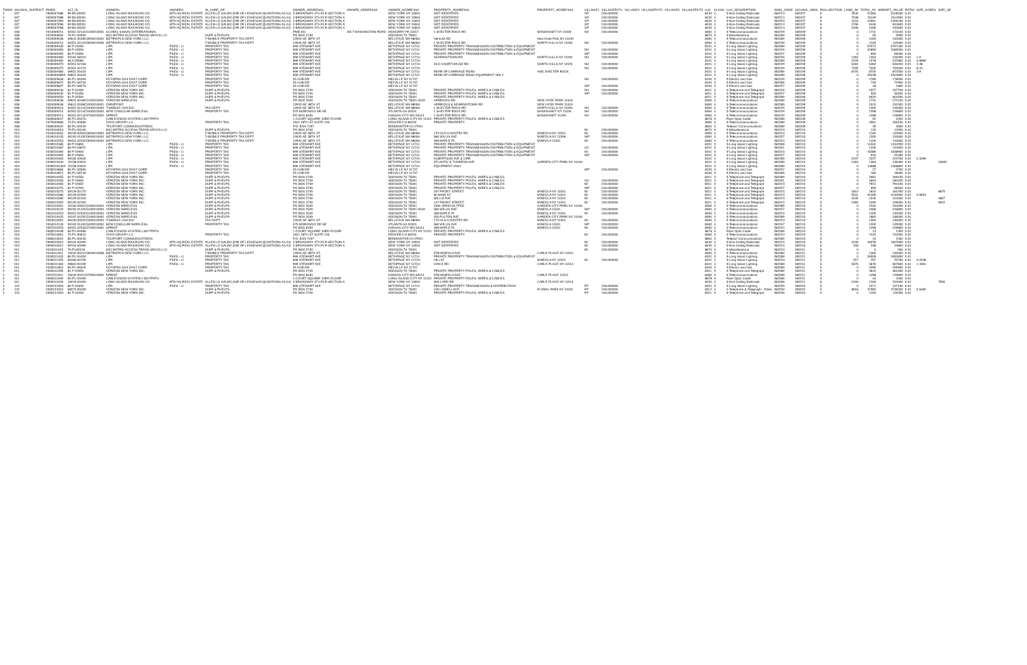| TOWN | SCHOOL_DISTRICT | PARID | ALT_ID | OWNER1 | OWNER2 | IN_CARE_OF | OWNER_ADDRESS1 | OWNER_ADDRESS2 | OWNER_ADDRESS3 | PROPERTY_ADDRESS1 | PROPERTY_ADDRESS2 | VILLAGE1 | VILLAGEPCT1 | VILLAGE2 | VILLAGEPCT2 | VILLAGE3 | VILLAGEPCT3 | LUC | CLASS | LUC_DESCRIPTION | SWIS_CODE | SCHOOL_SWIS | ROLLSECTION | LAND_AV | TOTAL_AV | MARKET_VALUE | RATIO | SIZE_ACRES | SIZE_SF |
| --- | --- | --- | --- | --- | --- | --- | --- | --- | --- | --- | --- | --- | --- | --- | --- | --- | --- | --- | --- | --- | --- | --- | --- | --- | --- | --- | --- | --- | --- |
| 2 | 007 | 2900007086 | 99 B6 00020 | LONG ISLAND RAILROAD CO. | MTA HQ REAL ESTATE | ALLEN LO GALBO (DIR OF LEASES/ACQUISITIONS A4.44) | 2 BROADWAY 4TH FLR SECTION A | | NEW YORK NY 10004 | NOT IDENTIFIED | | GP | 100.000000 | | | | | 8430 | 4 | 3-Non-Ceiling Railroads | 282213 | 282207 | 6 | 3546 | 51084 | 5109000 | 0.01 | | |
| 2 | 007 | 2900007088 | 99 B6 00020 | LONG ISLAND RAILROAD CO. | MTA HQ REAL ESTATE | ALLEN LO GALBO (DIR OF LEASES/ACQUISITIONS A4.44) | 2 BROADWAY 4TH FLR SECTION A | | NEW YORK NY 10004 | NOT IDENTIFIED | | GP | 100.000000 | | | | | 8430 | 4 | 3-Non-Ceiling Railroads | 282213 | 282207 | 6 | 7548 | 15149 | 1514900 | 0.01 | | |
| 2 | 007 | 2900007090 | 99 B6 00020 | LONG ISLAND RAILROAD CO. | MTA HQ REAL ESTATE | ALLEN LO GALBO (DIR OF LEASES/ACQUISITIONS A4.44) | 2 BROADWAY 4TH FLR SECTION A | | NEW YORK NY 10004 | NOT IDENTIFIED | | GP | 100.000000 | | | | | 8430 | 4 | 3-Non-Ceiling Railroads | 282253 | 282207 | 6 | 3118 | 12061 | 1206100 | 0.01 | | |
| 2 | 007 | 2900007096 | 99 B6 00020 | LONG ISLAND RAILROAD CO. | MTA HQ REAL ESTATE | ALLEN LO GALBO (DIR OF LEASES/ACQUISITIONS A4.44) | 2 BROADWAY 4TH FLR SECTION A | | NEW YORK NY 10004 | NOT IDENTIFIED | | GP | 100.000000 | | | | | 8430 | 4 | 3-Non-Ceiling Railroads | 282213 | 282207 | 6 | 4706 | 9446 | 944600 | 0.01 | | |
| 2 | 007 | 2900007098 | 99 B6 00020 | LONG ISLAND RAILROAD CO. | MTA HQ REAL ESTATE | ALLEN LO GALBO (DIR OF LEASES/ACQUISITIONS A4.44) | 2 BROADWAY 4TH FLR SECTION A | | NEW YORK NY 10004 | NOT IDENTIFIED | | GP | 100.000000 | | | | | 8430 | 4 | 3-Non-Ceiling Railroads | 282213 | 282207 | 6 | 2406 | 2406 | 240600 | 0.01 | | |
| 2 | 008 | 2013009214 | 00351 0214C5100010001 | GLOBAL SIGNAL INTERNATIONAL | | | PMB 331 | 4017 WASHINGTON ROAD | MCMURRY PA 15317 | 1 SHELTER ROCK RD | MANHASSET NY 11030 | NH | 100.000000 | | | | | 8360 | 4 | 3-Telecommunications | 282229 | 282209 | 5 | 0 | 1731 | 173100 | 0.01 | | |
| 2 | 008 | 2015009605 | 79 PU 00050 | MCI METRO ACCESS TRANS SRVCS LLC | | DUFF & PHELPS | PO BOX 2749 | | ADDISON TX 75001 | | | | | | | | | 8670 | 3 | 3-Miscellaneous | 282289 | 282209 | 5 | 0 | 59 | 5900 | 0.01 | | |
| 2 | 008 | 2019009048 | 09641 0048C5900010004 | METROPCS NEW YORK LLC. | | T-MOBILE PROPERTY TAX DEPT. | 12920 SE 38TH ST | | BELLEVUE WA 98006 | Herricks RD | New Hyde Park NY 11040 | | | | | | | 8360 | 4 | 3-Telecommunications | 282289 | 282209 | 5 | 0 | 1400 | 140000 | 0.01 | | |
| 2 | 008 | 2019009214 | 00351 0214C5900010006 | METROPCS NEW YORK LLC. | | T-MOBILE PROPERTY TAX DEPT. | 12920 SE 38TH ST | | BELLEVUE WA 98006 | 1 SHELTER ROCK RD | NORTH HILLS NY 11030 | NH | 100.000000 | | | | | 8360 | 4 | 3-Telecommunications | 282229 | 282209 | 5 | 0 | 1100 | 110000 | 0.01 | | |
| 2 | 008 | 2030009345 | 80 P 03450 | LIPA | PSEG - LI | PROPERTY TAX | 999 STEWART AVE | | BETHPAGE NY 11714 | PRIVATE PROPERTY TRANSMISSION DISTRIBUTION & EQUIPMENT | | | | | | | | 8101 | 3 | 3-Long Island Lighting | 282289 | 282209 | 5 | 0 | 57974 | 5797400 | 0.01 | | |
| 2 | 008 | 2030009350 | 80 P 03500 | LIPA | PSEG - LI | PROPERTY TAX | 999 STEWART AVE | | BETHPAGE NY 11714 | PRIVATE PROPERTY TRANSMISSION DISTRIBUTION & EQUIPMENT | | NH | 100.000000 | | | | | 8101 | 3 | 3-Long Island Lighting | 282229 | 282209 | 5 | 0 | 31859 | 3185900 | 0.01 | | |
| 2 | 008 | 2030009355 | 80 P 03550 | LIPA | PSEG - LI | PROPERTY TAX | 999 STEWART AVE | | BETHPAGE NY 11714 | PRIVATE PROPERTY TRANSMISSION DISTRIBUTION & EQUIPMENT | | WP | 100.000000 | | | | | 8101 | 3 | 3-Long Island Lighting | 282257 | 282209 | 5 | 0 | 660 | 66000 | 0.01 | | |
| 2 | 008 | 2030009360 | 03162 08210 | LIPA | PSEG - LI | PROPERTY TAX | 999 STEWART AVE | | BETHPAGE NY 11714- | SEARINGTOWN RD | NORTH HILLS NY 11030 | NH | 100.000000 | | | | | 8101 | 4 | 3-Long Island Lighting | 282229 | 282209 | 5 | 1263 | 1263 | 126300 | 0.01 | 1.9 | |
| 2 | 008 | 2030009365 | 08 A 00588 | LIPA | PSEG - LI | PROPERTY TAX | 999 STEWART AVE | | BETHPAGE NY 11714- | | | | | | | | | 8101 | 4 | 3-Long Island Lighting | 282289 | 282209 | 5 | 1578 | 1578 | 157800 | 0.01 | 0.8999 | |
| 2 | 008 | 2030009370 | 00351 02160 | LIPA | PSEG - LI | PROPERTY TAX | 999 STEWART AVE | | BETHPAGE NY 11714- | OLD COURTHOUSE RD | NORTH HILLS NY 11576 | NH | 100.000000 | | | | | 8101 | 4 | 3-Long Island Lighting | 282229 | 282209 | 5 | 5462 | 5462 | 546200 | 0.01 | 2.38 | |
| 2 | 008 | 2030009375 | 00351 02170 | LIPA | PSEG - LI | PROPERTY TAX | 999 STEWART AVE | | BETHPAGE NY 11714- | | | NH | 100.000000 | | | | | 8101 | 4 | 3-Long Island Lighting | 282229 | 282209 | 5 | 7205 | 7205 | 720500 | 0.01 | 8.43 | |
| 2 | 008 | 2030009380 | 09651 00420 | LIPA | PSEG - LI | PROPERTY TAX | 999 STEWART AVE | | BETHPAGE NY 11714 | REAR OF CARRIAGE ROAD | AND SHELTER ROCK | | | | | | | 8101 | 4 | 3-Long Island Lighting | 282289 | 282209 | 5 | 8725 | 8725 | 872500 | 0.01 | 4.9 | |
| 2 | 008 | 2030009380A | 09651 00420 | LIPA | PSEG - LI | PROPERTY TAX | 999 STEWART AVE | | BETHPAGE NY 11714 | REAR OF CARRIAGE ROAD EQUIPMENT ONLY | | | | | | | | 8101 | 3 | 3-Long Island Lighting | 282289 | 282209 | 5 | 0 | 45238 | 4523800 | 0.01 | | |
| 2 | 008 | 2035009628 | 85 PU 06260 | KEYSPAN GAS EAST CORP. | | PROPERTY TAX | 25 HUB DR | | MELVILLE NY 11747 | | | NH | 100.000000 | | | | | 8100 | 3 | 3-Electric and Gas | 282229 | 282209 | 5 | 0 | 1785 | 178500 | 0.01 | | |
| 2 | 008 | 2035009672 | 85 PU 06720 | KEYSPAN GAS EAST CORP. | | PROPERTY TAX | 25 HUB DR | | MELVILLE NY 11747 | | | | | | | | | 8100 | 3 | 3-Electric and Gas | 282289 | 282209 | 5 | 0 | 729 | 72900 | 0.01 | | |
| 2 | 008 | 2035009827 | 85 PU 08270 | KEYSPAN GAS EAST CORP. | | PROPERTY TAX | 25 HUB DR | | MELVILLE NY 11747 | | | WP | 100.000000 | | | | | 8100 | 3 | 3-Electric and Gas | 282257 | 282209 | 5 | 0 | 18 | 1800 | 0.01 | | |
| 2 | 008 | 2050009240 | 81 P 02400 | VERIZON NEW YORK INC. | | DUFF & PHELPS | PO BOX 2749 | | ADDISON TX 75001 | PRIVATE PROPERTY POLES, WIRES & CABLES | | NH | 100.000000 | | | | | 8311 | 3 | 3-Telephone and Telegraph | 282229 | 282209 | 5 | 0 | 2377 | 237700 | 0.01 | | |
| 2 | 008 | 2050009245 | 81 P 02450 | VERIZON NEW YORK INC. | | DUFF & PHELPS | PO BOX 2749 | | ADDISON TX 75001 | PRIVATE PROPERTY POLES, WIRES & CABLES | | WP | 100.000000 | | | | | 8311 | 3 | 3-Telephone and Telegraph | 282257 | 282209 | 5 | 0 | 505 | 50500 | 0.01 | | |
| 2 | 008 | 2050009250 | 81 P 02500 | VERIZON NEW YORK INC. | | DUFF & PHELPS | PO BOX 2749 | | ADDISON TX 75001 | PRIVATE PROPERTY POLES, WIRES & CABLES | | | | | | | | 8311 | 3 | 3-Telephone and Telegraph | 282289 | 282209 | 5 | 0 | 6032 | 603200 | 0.01 | | |
| 2 | 008 | 2051009048 | 09641 0048C5100010001 | VERIZON WIRELESS | | DUFF & PHELPS | PO BOX 2549 | | ADDISON TX 75001-2549 | HERRICKS RD | NEW HYDE PARK 11040 | | | | | | | 8360 | 4 | 3-Telecommunications | 282289 | 282209 | 5 | 0 | 1731 | 173100 | 0.01 | | |
| 2 | 008 | 2052009048 | 09641 0048C5200010001 | OMNIPOINT | | | 12920 SE 38TH ST | | BELLEVUE WA 98006 | HERRICKS & SEARINGTOWN RD | NEW HYDE PARK 11040 | | | | | | | 8360 | 4 | 3-Telecommunications | 282289 | 282209 | 5 | 0 | 1515 | 151500 | 0.01 | | |
| 2 | 008 | 2053009214 | 00351 0214C5300010003 | T-MOBILE USA INC. | | TAX DEPT. | 12920 SE 38TH ST | | BELLEVUE WA 98006 | 1 SHELTER ROCK RD | NORTH HILLS NY 11030 | NH | 100.000000 | | | | | 8360 | 4 | 3-Telecommunications | 282229 | 282209 | 5 | 0 | 1200 | 120000 | 0.01 | | |
| 2 | 008 | 2054009214 | 00351 0214C5400010003 | NEW CINGULAR WIRELESS | | PROPERTY TAX | 575 MOROSGO DR NE | | ATLANTA GA 30324 | 1 SHELTER ROCK RD | MANHASSET NY 11030 | NH | 100.000000 | | | | | 8360 | 4 | 3-Telecommunications | 282229 | 282209 | 5 | 0 | 1298 | 129800 | 0.01 | | |
| 2 | 008 | 2057009214 | 00351 0214C5700010002 | SPRINT | | | PO BOX 8430 | | KANSAS CITY MO 64114 | 1 SHELTER ROCK RD | MANHASSET 11030 | NH | 100.000000 | | | | | 8360 | 4 | 3-Telecommunications | 282229 | 282209 | 5 | 0 | 1298 | 129800 | 0.01 | | |
| 2 | 008 | 2065009647 | 85 PU 00470 | CABLEVISION SYSTEM LIGHTPATH | | | 1 COURT SQUARE 33RD FLOOR | | LONG ISLAND CITY NY 11101 | PRIVATE PROPERTY POLES, WIRES & CABLES | | | | | | | | 8678 | 3 | Fiber Optic Cable | 282289 | 282209 | 5 | 0 | 52 | 5200 | 0.01 | | |
| 2 | 008 | 2075009680 | 75 PU 00080 | ZAYO GROUP LLC | | PROPERTY TAX | 1621 18TH ST SUITE 100 | | DENVER CO 80202 | PRIVATE PROPERTY | | | | | | | | 8360 | 3 | 3-Telecommunications | 282289 | 282209 | 5 | 0 | 4561 | 456100 | 0.01 | | |
| 2 | 008 | 2085009022 | 85 PU 00220 | TELEPORT COMMUNICATIONS | | | P.O. BOX 7207 | | BEDMINSTER NJ 07921 | | | | | | | | | 8664 | 3 | Teleport Communications | 282289 | 282209 | 5 | 0 | 39 | 3900 | 0.01 | | |
| 2 | 010 | 2015010010 | 79 PU 00100 | MCI METRO ACCESS TRANS SRVCS LLC | | DUFF & PHELPS | PO BOX 2749 | | ADDISON TX 75001 | | | MI | 100.000000 | | | | | 8670 | 3 | 3-Miscellaneous | 282223 | 282210 | 5 | 0 | 132 | 13200 | 0.01 | | |
| 2 | 010 | 2019010052 | 09430 0052C5900010003 | METROPCS NEW YORK LLC. | | T-MOBILE PROPERTY TAX DEPT. | 12920 SE 38TH ST | | BELLEVUE WA 98006 | 170 OLD COUNTRY RD | MINEOLA NY 11501 | MI | 100.000000 | | | | | 8360 | 4 | 3-Telecommunications | 282223 | 282210 | 5 | 0 | 1100 | 110000 | 0.01 | | |
| 2 | 010 | 2019010145 | 09192 0145C5900010003 | METROPCS NEW YORK LLC. | | T-MOBILE PROPERTY TAX DEPT. | 12920 SE 38TH ST | | BELLEVUE WA 98006 | 580 WILLIS AVE | MINEOLA NY 11596 | WP | 100.000000 | | | | | 8360 | 4 | 3-Telecommunications | 282257 | 282210 | 5 | 0 | 1200 | 120000 | 0.01 | | |
| 2 | 010 | 2019010253 | 09451 0253C5900010003 | METROPCS NEW YORK LLC. | | T-MOBILE PROPERTY TAX DEPT. | 12920 SE 38TH ST | | BELLEVUE WA 98006 | 268 MAPLE PL | MINEOLA 11501 | MI | 100.000000 | | | | | 8360 | 4 | 3-Telecommunications | 282223 | 282210 | 5 | 0 | 1100 | 110000 | 0.01 | | |
| 2 | 010 | 2030010385 | 80 P 03850 | LIPA | PSEG - LI | PROPERTY TAX | 999 STEWART AVE | | BETHPAGE NY 11714 | PRIVATE PROPERTY TRANSMISSION DISTRIBUTION & EQUIPMENT | | | | | | | | 8101 | 3 | 3-Long Island Lighting | 282289 | 282210 | 5 | 0 | 14342 | 1434200 | 0.01 | | |
| 2 | 010 | 2030010387 | 80 P0 03870 | LIPA | PSEG - LI | PROPERTY TAX | 999 STEWART AVE | | BETHPAGE NY 11714 | PRIVATE PROPERTY TRANSMISSION DISTRIBUTION & EQUIPMENT | | GC | 100.000000 | | | | | 8101 | 3 | 3-Long Island Lighting | 282261 | 282210 | 5 | 0 | 1426 | 142600 | 0.01 | | |
| 2 | 010 | 2030010390 | 80 P 03900 | LIPA | PSEG - LI | PROPERTY TAX | 999 STEWART AVE | | BETHPAGE NY 11714 | PRIVATE PROPERTY TRANSMISSION DISTRIBUTION & EQUIPMENT | | MI | 100.000000 | | | | | 8101 | 3 | 3-Long Island Lighting | 282223 | 282210 | 5 | 0 | 16389 | 1638900 | 0.01 | | |
| 2 | 010 | 2030010395 | 80 P 03950 | LIPA | PSEG - LI | PROPERTY TAX | 999 STEWART AVE | | BETHPAGE NY 11714 | PRIVATE PROPERTY TRANSMISSION DISTRIBUTION & EQUIPMENT | | WP | 100.000000 | | | | | 8101 | 3 | 3-Long Island Lighting | 282257 | 282210 | 5 | 0 | 910 | 91000 | 0.01 | | |
| 2 | 010 | 2030010405 | 09184 00630 | LIPA | PSEG - LI | PROPERTY TAX | 999 STEWART AVE | | BETHPAGE NY 11714- | ALBERTSON AVE & LIRR | | | | | | | | 8101 | 4 | 3-Long Island Lighting | 282289 | 282210 | 5 | 2237 | 2237 | 223700 | 0.01 | 0.3269 | |
| 2 | 010 | 2030010440 | 15158 03910 | LIPA | PSEG - LI | PROPERTY TAX | 999 STEWART AVE | | BETHPAGE NY 11714- | ATLANTIC & THORENS AVE | GARDEN CITY PARK NY 11040 | | | | | | | 8101 | 4 | 3-Long Island Lighting | 282289 | 282210 | 5 | 1363 | 1363 | 136300 | 0.01 | | 10000 |
| 2 | 010 | 2030010440A | 15158 03910 | LIPA | PSEG - LI | PROPERTY TAX | 999 STEWART AVE | | BETHPAGE NY 11714 | EQUIPMENT ONLY | | | | | | | | 8101 | 3 | 3-Long Island Lighting | 282289 | 282210 | 5 | 0 | 14688 | 1468800 | 0.01 | | |
| 2 | 010 | 2035010856 | 85 PU 00560 | KEYSPAN GAS EAST CORP. | | PROPERTY TAX | 25 HUB DR | | MELVILLE NY 11747 | | | WP | 100.000000 | | | | | 8100 | 3 | 3-Electric and Gas | 282257 | 282210 | 5 | 0 | 27 | 2700 | 0.01 | | |
| 2 | 010 | 2035010874 | 85 PU 06740 | KEYSPAN GAS EAST CORP. | | PROPERTY TAX | 25 HUB DR | | MELVILLE NY 11747 | | | | | | | | | 8100 | 3 | 3-Electric and Gas | 282289 | 282210 | 5 | 0 | 180 | 18000 | 0.01 | | |
| 2 | 010 | 2050010255 | 81 P 02550 | VERIZON NEW YORK INC. | | DUFF & PHELPS | PO BOX 2749 | | ADDISON TX 75001 | PRIVATE PROPERTY POLES, WIRES & CABLES | | | | | | | | 8311 | 3 | 3-Telephone and Telegraph | 282289 | 282210 | 5 | 0 | 2061 | 206100 | 0.01 | | |
| 2 | 010 | 2050010260 | 81 P 02600 | VERIZON NEW YORK INC. | | DUFF & PHELPS | PO BOX 2749 | | ADDISON TX 75001 | PRIVATE PROPERTY POLES, WIRES & CABLES | | GC | 100.000000 | | | | | 8311 | 3 | 3-Telephone and Telegraph | 282261 | 282210 | 5 | 0 | 1804 | 180400 | 0.01 | | |
| 2 | 010 | 2050010265 | 81 P 02650 | VERIZON NEW YORK INC. | | DUFF & PHELPS | PO BOX 2749 | | ADDISON TX 75001 | PRIVATE PROPERTY POLES, WIRES & CABLES | | MI | 100.000000 | | | | | 8311 | 3 | 3-Telephone and Telegraph | 282223 | 282210 | 5 | 0 | 7941 | 794100 | 0.01 | | |
| 2 | 010 | 2050010270 | 81 P 02700 | VERIZON NEW YORK INC. | | DUFF & PHELPS | PO BOX 2749 | | ADDISON TX 75001 | PRIVATE PROPERTY POLES, WIRES & CABLES | | WP | 100.000000 | | | | | 8311 | 3 | 3-Telephone and Telegraph | 282257 | 282210 | 5 | 0 | 695 | 69500 | 0.01 | | |
| 2 | 010 | 2050010275 | 09129 02170 | VERIZON NEW YORK INC. | | DUFF & PHELPS | PO BOX 2749 | | ADDISON TX 75001 | 167 FRONT STREET | MINEOLA NY 11501 | MI | 100.000000 | | | | | 8311 | 4 | 3-Telephone and Telegraph | 282223 | 282210 | 5 | 1810 | 1810 | 181000 | 0.01 | | 8875 |
| 2 | 010 | 2050010280 | 09129 02200 | VERIZON NEW YORK INC. | | DUFF & PHELPS | PO BOX 2749 | | ADDISON TX 75001 | 80 MAIN ST | MINEOLA NY 11501 | MI | 100.000000 | | | | | 8311 | 4 | 3-Telephone and Telegraph | 282223 | 282210 | 5 | 5541 | 31309 | 3130900 | 0.01 | 0.5653 | |
| 2 | 010 | 2050010285 | 09129 02310 | VERIZON NEW YORK INC. | | DUFF & PHELPS | PO BOX 2749 | | ADDISON TX 75001 | WILLIS AVE | MINEOLA NY 11501 | MI | 100.000000 | | | | | 8311 | 4 | 3-Telephone and Telegraph | 282223 | 282210 | 5 | 1045 | 1045 | 104500 | 0.01 | | 4857 |
| 2 | 010 | 2050010290 | 09129 02320 | VERIZON NEW YORK INC. | | DUFF & PHELPS | PO BOX 2749 | | ADDISON TX 75001 | 147 FRONT STREET | MINEOLA NY 11501 | MI | 100.000000 | | | | | 8311 | 4 | 3-Telephone and Telegraph | 282223 | 282210 | 5 | 1090 | 1090 | 109000 | 0.01 | | 5622 |
| 2 | 010 | 2051010001 | 33160 0001C5100010003 | VERIZON WIRELESS | | DUFF & PHELPS | PO BOX 2549 | | ADDISON TX 75001 | 2460 JERICHO TPKE | GARDEN CITY PARK NY 11040 | | | | | | | 8360 | 4 | 3-Telecommunications | 282289 | 282210 | 5 | 0 | 2340 | 234000 | 0.01 | | |
| 2 | 010 | 2051010142 | 09192 0142C5100010003 | VERIZON WIRELESS | | DUFF & PHELPS | PO BOX 2549 | | ADDISON TX 75001-2549 | 580 WILLIS AVE | MINEOLA 11501 | WP | 100.000000 | | | | | 8360 | 4 | 3-Telecommunications | 282257 | 282210 | 5 | 0 | 2468 | 246800 | 0.01 | | |
| 2 | 010 | 2051010253 | 09451 0253C5100010004 | VERIZON WIRELESS | | DUFF & PHELPS | PO BOX 2549 | | ADDISON TX 75001 | 268 MAPLE PL | MINEOLA NY 11501 | MI | 100.000000 | | | | | 8360 | 4 | 3-Telecommunications | 282223 | 282210 | 5 | 0 | 1305 | 130500 | 0.01 | | |
| 2 | 010 | 2051010425 | 33167 0425C5100010002 | VERIZON WIRELESS | | DUFF & PHELPS | PO BOX 2549 | | ADDISON TX 75001 | 250 FULTON AVE | GARDEN CITY PARK NY 11040 | | | | | | | 8360 | 4 | 3-Telecommunications | 282289 | 282210 | 5 | 0 | 1883 | 188300 | 0.01 | | |
| 2 | 010 | 2053010052 | 09430 0052C5300010003 | T-MOBILE USA INC. | | TAX DEPT. | 12920 SE 38TH ST | | BELLEVUE WA 98006 | 170 OLD COUNTRY RD | MINEOLA NY 11501 | MI | 100.000000 | | | | | 8360 | 4 | 3-Telecommunications | 282223 | 282210 | 5 | 0 | 1300 | 130000 | 0.01 | | |
| 2 | 010 | 2054010145 | 09192 0145C5400010004 | NEW CINGULAR WIRELESS | | PROPERTY TAX | 575 MOROSGO DR NE | | ATLANTA GA 30324 | 580 WILLIS AVE | MINEOLA 11501 | WP | 100.000000 | | | | | 8360 | 4 | 3-Telecommunications | 282257 | 282210 | 5 | 0 | 1200 | 120000 | 0.01 | | |
| 2 | 010 | 2057010253 | 09451 0253C5700010002 | SPRINT | | | PO BOX 8430 | | KANSAS CITY MO 64114 | 268 MAPLE PL | MINEOLA 11501 | MI | 100.000000 | | | | | 8360 | 4 | 3-Telecommunications | 282223 | 282210 | 5 | 0 | 1298 | 129800 | 0.01 | | |
| 2 | 010 | 2065010048 | 65 PU 00480 | CABLEVISION SYSTEM LIGHTPATH | | | 1 COURT SQUARE 33RD FLOOR | | LONG ISLAND CITY NY 11101 | PRIVATE PROPERTY POLES, WIRES & CABLES | | | | | | | | 8678 | 3 | Fiber Optic Cable | 282289 | 282210 | 5 | 0 | 13 | 1300 | 0.01 | | |
| 2 | 010 | 2075010061 | 75 PU 00610 | ZAYO GROUP LLC | | PROPERTY TAX | 1621 18TH ST SUITE 100 | | DENVER CO 80202 | PRIVATE PROPERTY | | MI | 100.000000 | | | | | 8360 | 3 | 3-Telecommunications | 282223 | 282210 | 5 | 0 | 7432 | 743200 | 0.01 | | |
| 2 | 010 | 2085010024 | 85 PU 00240 | TELEPORT COMMUNICATIONS | | | P.O. BOX 7207 | | BEDMINSTER NJ 07921 | | | | | | | | | 8664 | 3 | Teleport Communications | 282289 | 282210 | 5 | 0 | 10 | 1000 | 0.01 | | |
| 2 | 010 | 2900010010 | 99104 00090 | LONG ISLAND RAILROAD CO. | MTA HQ REAL ESTATE | ALLEN LO GALBO (DIR OF LEASES/ACQUISITIONS A4.44) | 2 BROADWAY 4TH FLR SECTION A | | NEW YORK NY 10004 | NOT IDENTIFIED | | MI | 100.000000 | | | | | 8430 | 4 | 3-Non-Ceiling Railroads | 282223 | 282210 | 6 | 3128 | 16078 | 1607800 | 0.01 | | |
| 2 | 010 | 2900010012 | 99104 00090 | LONG ISLAND RAILROAD CO. | MTA HQ REAL ESTATE | ALLEN LO GALBO (DIR OF LEASES/ACQUISITIONS A4.44) | 2 BROADWAY 4TH FLR SECTION A | | NEW YORK NY 10004 | NOT IDENTIFIED | | MI | 100.000000 | | | | | 8430 | 4 | 3-Non-Ceiling Railroads | 282223 | 282210 | 6 | 338 | 338 | 33800 | 0.01 | | |
| 2 | 011 | 2015011015 | 79 PU00150 | MCI METRO ACCESS TRANS SRVCS LLC | | DUFF & PHELPS | PO BOX 2749 | | ADDISON TX 75001 | | | MI | 100.000000 | | | | | 8670 | 3 | 3-Miscellaneous | 282223 | 282211 | 5 | 0 | 5 | 500 | 0.01 | | |
| 2 | 011 | 2019011021 | 10032 0021C5900010008 | METROPCS NEW YORK LLC. | | T-MOBILE PROPERTY TAX DEPT. | 12920 SE 38TH ST | | BELLEVUE WA 98006 | 578 MINEOLA AVE | CARLE PLACE NY 11501 | | | | | | | 8360 | 4 | 3-Telecommunications | 282289 | 282211 | 5 | 0 | 1300 | 130000 | 0.01 | | |
| 2 | 011 | 2030011445 | 80 PU 04450 | LIPA | PSEG - LI | PROPERTY TAX | 999 STEWART AVE | | BETHPAGE NY 11714 | PRIVATE PROPERTY TRANSMISSION DISTRIBUTION & EQUIPMENT | | | | | | | | 8101 | 3 | 3-Long Island Lighting | 282289 | 282211 | 5 | 0 | 26509 | 2650900 | 0.01 | | |
| 2 | 011 | 2030011455 | 09460 00700 | LIPA | PSEG - LI | PROPERTY TAX | 999 STEWART AVE | | BETHPAGE NY 11714- | HILLST | MINEOLA NY 11501 | MI | 100.000000 | | | | | 8101 | 4 | 3-Long Island Lighting | 282223 | 282211 | 5 | 257 | 257 | 25700 | 0.01 | 0.2538 | |
| 2 | 011 | 2030011460 | 09663 00190 | LIPA | PSEG - LI | PROPERTY TAX | 999 STEWART AVE | | BETHPAGE NY 11714- | VOICE RD | CARLE PLACE NY 11514 | | | | | | | 8101 | 4 | 3-Long Island Lighting | 282289 | 282211 | 5 | 5676 | 5676 | 567600 | 0.01 | 1.3281 | |
| 2 | 011 | 2035011854 | 85 PU 06540 | KEYSPAN GAS EAST CORP. | | PROPERTY TAX | 25 HUB DR | | MELVILLE NY 11747 | | | | | | | | | 8100 | 3 | 3-Electric and Gas | 282289 | 282211 | 5 | 0 | 2299 | 229900 | 0.01 | | |
| 2 | 011 | 2050011295 | 81 P 02950 | VERIZON NEW YORK INC. | | DUFF & PHELPS | PO BOX 2749 | | ADDISON TX 75001 | PRIVATE PROPERTY POLES, WIRES & CABLES | | | | | | | | 8311 | 3 | 3-Telephone and Telegraph | 282289 | 282211 | 5 | 0 | 3610 | 361000 | 0.01 | | |
| 2 | 011 | 2057011021 | 10032 0021C5700010002 | SPRINT | | | PO BOX 8430 | | KANSAS CITY MO 64114 | 578 MINEOLA AVE | CARLE PLACE 11514 | | | | | | | 8360 | 4 | 3-Telecommunications | 282289 | 282211 | 5 | 0 | 1298 | 129800 | 0.01 | | |
| 2 | 011 | 2065011049 | 65 PU 00490 | CABLEVISION SYSTEM LIGHTPATH | | | 1 COURT SQUARE 33RD FLOOR | | LONG ISLAND CITY NY 11101 | PRIVATE PROPERTY POLES, WIRES & CABLES | | | | | | | | 8678 | 3 | Fiber Optic Cable | 282289 | 282211 | 5 | 0 | 44 | 4400 | 0.01 | | |
| 2 | 011 | 2900011030 | 10034 00400 | LONG ISLAND RAILROAD CO. | MTA HQ REAL ESTATE | ALLEN LO GALBO (DIR OF LEASES/ACQUISITIONS A4.44) | 2 BROADWAY 4TH FLR SECTION A | | NEW YORK NY 10004 | MALLARD RD | CARLE PLACE NY 11514 | | | | | | | 8430 | 4 | 3-Non-Ceiling Railroads | 282289 | 282211 | 6 | 2100 | 2100 | 210000 | 0.01 | | 7500 |
| 2 | 122 | 2030122463 | 80 P 04630 | LIPA | PSEG - LI | PROPERTY TAX | 999 STEWART AVE | | BETHPAGE NY 11714 | PRIVATE PROPERTY TRANSMISSION & DISTRIBUTION | | FP | 100.000000 | | | | | 8101 | 3 | 3-Long Island Lighting | 282259 | 282022 | 5 | 0 | 1571 | 157100 | 0.01 | | |
| 2 | 122 | 2050123315 | 08075 00030 | VERIZON NEW YORK INC. | | DUFF & PHELPS | PO BOX 2749 | | ADDISON TX 75001 | 159 LOWELL AVE | FLORAL PARK NY 11001 | FP | 100.000000 | | | | | 8312 | 4 | 4-Telephone & Telegraph - Other | 282259 | 282022 | 5 | 8918 | 37395 | 3739500 | 0.01 | 0.6482 | |
| 2 | 122 | 2050123320 | 81 P 03200 | VERIZON NEW YORK INC. | | DUFF & PHELPS | PO BOX 2749 | | ADDISON TX 75001 | PRIVATE PROPERTY POLES, WIRES & CABLES | | FP | 100.000000 | | | | | 8311 | 3 | 3-Telephone and Telegraph | 282259 | 282022 | 5 | 0 | 1193 | 119300 | 0.01 | | |